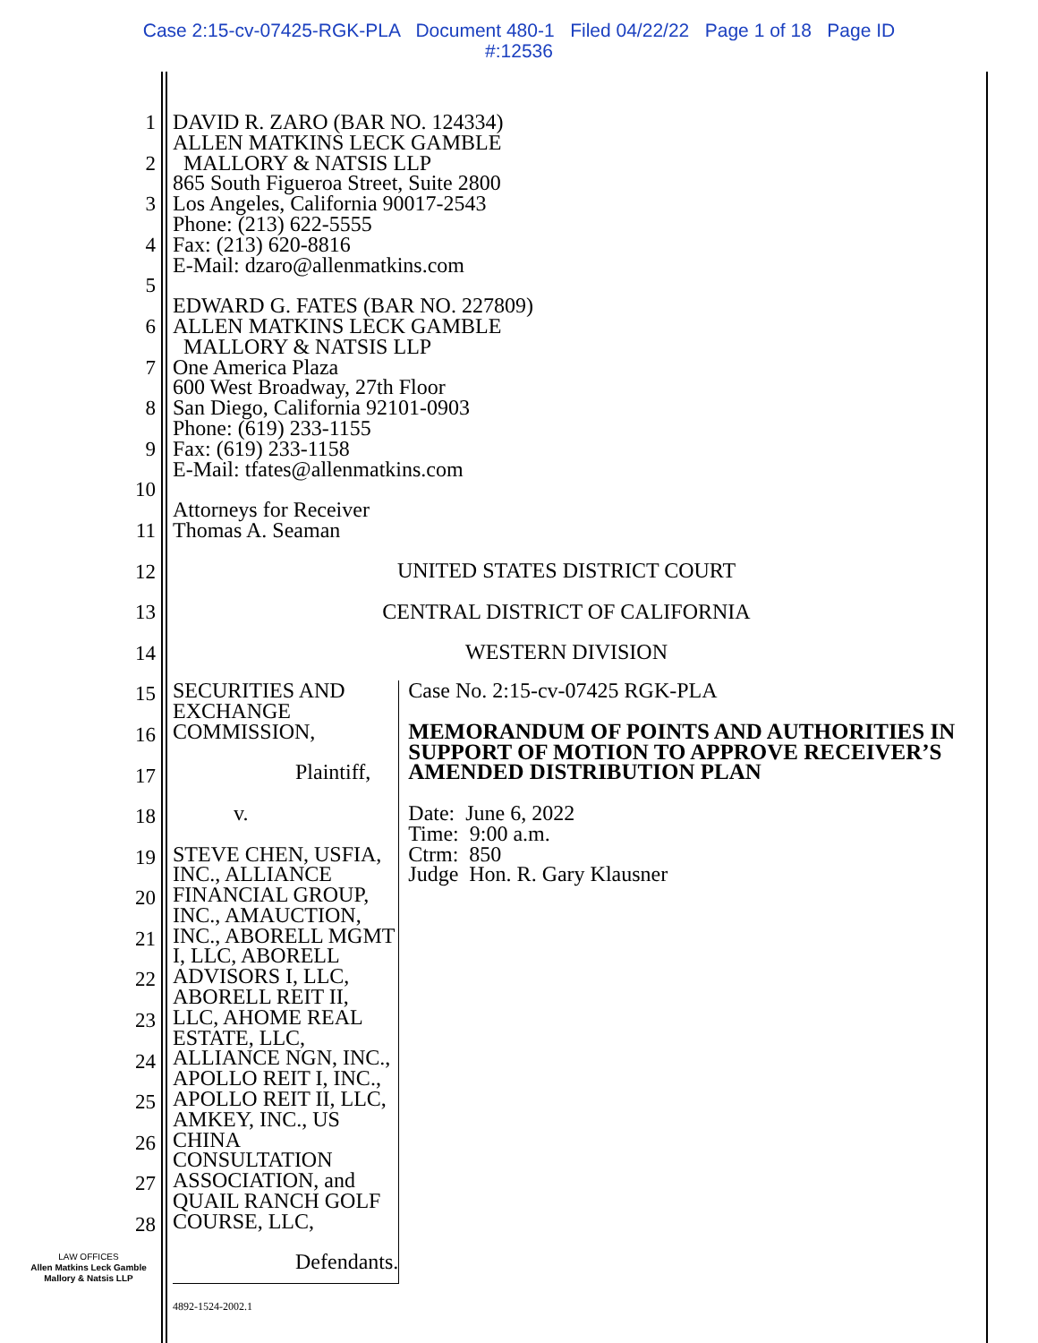Case 2:15-cv-07425-RGK-PLA Document 480-1 Filed 04/22/22 Page 1 of 18 Page ID
#:12536
1
2
3
4
5
6
7
8
9
10
11
12
13
14
15
16
17
18
19
20
21
22
23
24
25
26
27
28
DAVID R. ZARO (BAR NO. 124334)
ALLEN MATKINS LECK GAMBLE
MALLORY & NATSIS LLP
865 South Figueroa Street, Suite 2800
Los Angeles, California 90017-2543
Phone: (213) 622-5555
Fax: (213) 620-8816
E-Mail: dzaro@allenmatkins.com
EDWARD G. FATES (BAR NO. 227809)
ALLEN MATKINS LECK GAMBLE
MALLORY & NATSIS LLP
One America Plaza
600 West Broadway, 27th Floor
San Diego, California 92101-0903
Phone: (619) 233-1155
Fax: (619) 233-1158
E-Mail: tfates@allenmatkins.com
Attorneys for Receiver
Thomas A. Seaman
UNITED STATES DISTRICT COURT
CENTRAL DISTRICT OF CALIFORNIA
WESTERN DIVISION
SECURITIES AND EXCHANGE COMMISSION,
Plaintiff,
v.
STEVE CHEN, USFIA, INC., ALLIANCE FINANCIAL GROUP, INC., AMAUCTION, INC., ABORELL MGMT I, LLC, ABORELL ADVISORS I, LLC, ABORELL REIT II, LLC, AHOME REAL ESTATE, LLC, ALLIANCE NGN, INC., APOLLO REIT I, INC., APOLLO REIT II, LLC, AMKEY, INC., US CHINA CONSULTATION ASSOCIATION, and QUAIL RANCH GOLF COURSE, LLC,
Defendants.
Case No. 2:15-cv-07425 RGK-PLA
MEMORANDUM OF POINTS AND AUTHORITIES IN SUPPORT OF MOTION TO APPROVE RECEIVER’S AMENDED DISTRIBUTION PLAN
Date: June 6, 2022
Time: 9:00 a.m.
Ctrm: 850
Judge Hon. R. Gary Klausner
LAW OFFICES
Allen Matkins Leck Gamble
Mallory & Natsis LLP
4892-1524-2002.1